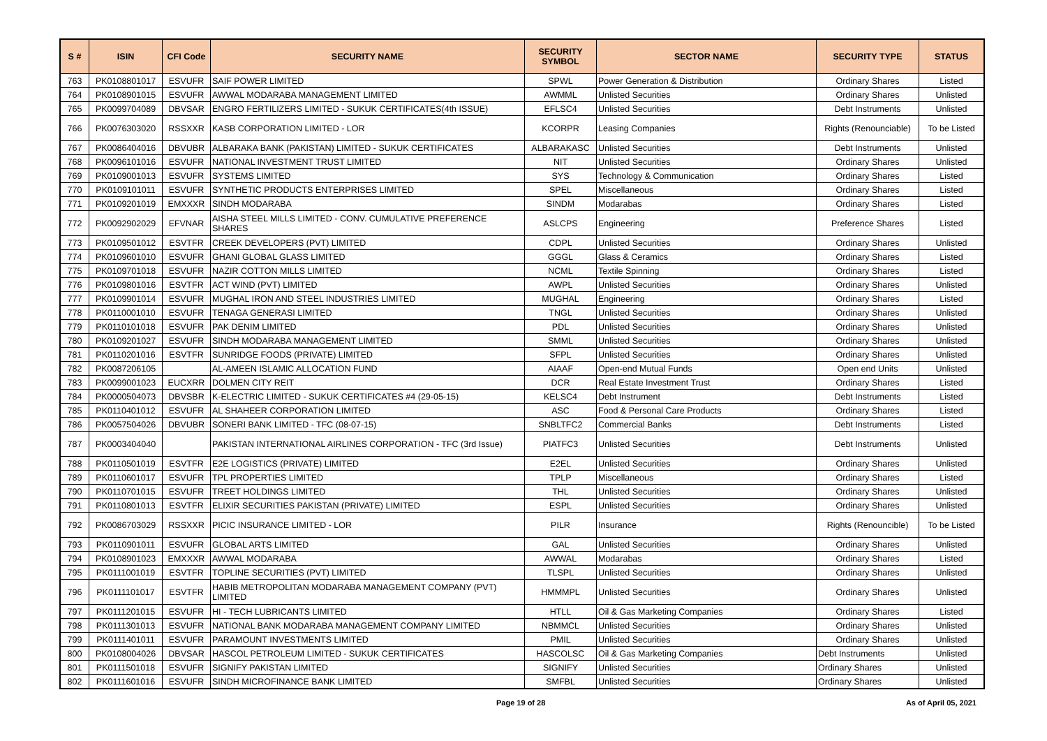| S # | ISIN | CFI Code | SECURITY NAME | SECURITY SYMBOL | SECTOR NAME | SECURITY TYPE | STATUS |
| --- | --- | --- | --- | --- | --- | --- | --- |
| 763 | PK0108801017 | ESVUFR | SAIF POWER LIMITED | SPWL | Power Generation & Distribution | Ordinary Shares | Listed |
| 764 | PK0108901015 | ESVUFR | AWWAL MODARABA MANAGEMENT LIMITED | AWMML | Unlisted Securities | Ordinary Shares | Unlisted |
| 765 | PK0099704089 | DBVSAR | ENGRO FERTILIZERS LIMITED - SUKUK CERTIFICATES(4th ISSUE) | EFLSC4 | Unlisted Securities | Debt Instruments | Unlisted |
| 766 | PK0076303020 | RSSXXR | KASB CORPORATION LIMITED - LOR | KCORPR | Leasing Companies | Rights (Renounciable) | To be Listed |
| 767 | PK0086404016 | DBVUBR | ALBARAKA BANK (PAKISTAN) LIMITED - SUKUK CERTIFICATES | ALBARAKASC | Unlisted Securities | Debt Instruments | Unlisted |
| 768 | PK0096101016 | ESVUFR | NATIONAL INVESTMENT TRUST LIMITED | NIT | Unlisted Securities | Ordinary Shares | Unlisted |
| 769 | PK0109001013 | ESVUFR | SYSTEMS LIMITED | SYS | Technology & Communication | Ordinary Shares | Listed |
| 770 | PK0109101011 | ESVUFR | SYNTHETIC PRODUCTS ENTERPRISES LIMITED | SPEL | Miscellaneous | Ordinary Shares | Listed |
| 771 | PK0109201019 | EMXXXR | SINDH MODARABA | SINDM | Modarabas | Ordinary Shares | Listed |
| 772 | PK0092902029 | EFVNAR | AISHA STEEL MILLS LIMITED - CONV. CUMULATIVE PREFERENCE SHARES | ASLCPS | Engineering | Preference Shares | Listed |
| 773 | PK0109501012 | ESVTFR | CREEK DEVELOPERS (PVT) LIMITED | CDPL | Unlisted Securities | Ordinary Shares | Unlisted |
| 774 | PK0109601010 | ESVUFR | GHANI GLOBAL GLASS LIMITED | GGGL | Glass & Ceramics | Ordinary Shares | Listed |
| 775 | PK0109701018 | ESVUFR | NAZIR COTTON MILLS LIMITED | NCML | Textile Spinning | Ordinary Shares | Listed |
| 776 | PK0109801016 | ESVTFR | ACT WIND (PVT) LIMITED | AWPL | Unlisted Securities | Ordinary Shares | Unlisted |
| 777 | PK0109901014 | ESVUFR | MUGHAL IRON AND STEEL INDUSTRIES LIMITED | MUGHAL | Engineering | Ordinary Shares | Listed |
| 778 | PK0110001010 | ESVUFR | TENAGA GENERASI LIMITED | TNGL | Unlisted Securities | Ordinary Shares | Unlisted |
| 779 | PK0110101018 | ESVUFR | PAK DENIM LIMITED | PDL | Unlisted Securities | Ordinary Shares | Unlisted |
| 780 | PK0109201027 | ESVUFR | SINDH MODARABA MANAGEMENT LIMITED | SMML | Unlisted Securities | Ordinary Shares | Unlisted |
| 781 | PK0110201016 | ESVTFR | SUNRIDGE FOODS (PRIVATE) LIMITED | SFPL | Unlisted Securities | Ordinary Shares | Unlisted |
| 782 | PK0087206105 | | AL-AMEEN ISLAMIC ALLOCATION FUND | AIAAF | Open-end Mutual Funds | Open end Units | Unlisted |
| 783 | PK0099001023 | EUCXRR | DOLMEN CITY REIT | DCR | Real Estate Investment Trust | Ordinary Shares | Listed |
| 784 | PK0000504073 | DBVSBR | K-ELECTRIC LIMITED - SUKUK CERTIFICATES #4 (29-05-15) | KELSC4 | Debt Instrument | Debt Instruments | Listed |
| 785 | PK0110401012 | ESVUFR | AL SHAHEER CORPORATION LIMITED | ASC | Food & Personal Care Products | Ordinary Shares | Listed |
| 786 | PK0057504026 | DBVUBR | SONERI BANK LIMITED - TFC (08-07-15) | SNBLTFC2 | Commercial Banks | Debt Instruments | Listed |
| 787 | PK0003404040 | | PAKISTAN INTERNATIONAL AIRLINES CORPORATION - TFC (3rd Issue) | PIATFC3 | Unlisted Securities | Debt Instruments | Unlisted |
| 788 | PK0110501019 | ESVTFR | E2E LOGISTICS (PRIVATE) LIMITED | E2EL | Unlisted Securities | Ordinary Shares | Unlisted |
| 789 | PK0110601017 | ESVUFR | TPL PROPERTIES LIMITED | TPLP | Miscellaneous | Ordinary Shares | Listed |
| 790 | PK0110701015 | ESVUFR | TREET HOLDINGS LIMITED | THL | Unlisted Securities | Ordinary Shares | Unlisted |
| 791 | PK0110801013 | ESVTFR | ELIXIR SECURITIES PAKISTAN (PRIVATE) LIMITED | ESPL | Unlisted Securities | Ordinary Shares | Unlisted |
| 792 | PK0086703029 | RSSXXR | PICIC INSURANCE LIMITED - LOR | PILR | Insurance | Rights (Renouncible) | To be Listed |
| 793 | PK0110901011 | ESVUFR | GLOBAL ARTS LIMITED | GAL | Unlisted Securities | Ordinary Shares | Unlisted |
| 794 | PK0108901023 | EMXXXR | AWWAL MODARABA | AWWAL | Modarabas | Ordinary Shares | Listed |
| 795 | PK0111001019 | ESVTFR | TOPLINE SECURITIES (PVT) LIMITED | TLSPL | Unlisted Securities | Ordinary Shares | Unlisted |
| 796 | PK0111101017 | ESVTFR | HABIB METROPOLITAN MODARABA MANAGEMENT COMPANY (PVT) LIMITED | HMMMPL | Unlisted Securities | Ordinary Shares | Unlisted |
| 797 | PK0111201015 | ESVUFR | HI - TECH LUBRICANTS LIMITED | HTLL | Oil & Gas Marketing Companies | Ordinary Shares | Listed |
| 798 | PK0111301013 | ESVUFR | NATIONAL BANK MODARABA MANAGEMENT COMPANY LIMITED | NBMMCL | Unlisted Securities | Ordinary Shares | Unlisted |
| 799 | PK0111401011 | ESVUFR | PARAMOUNT INVESTMENTS LIMITED | PMIL | Unlisted Securities | Ordinary Shares | Unlisted |
| 800 | PK0108004026 | DBVSAR | HASCOL PETROLEUM LIMITED - SUKUK CERTIFICATES | HASCOLSC | Oil & Gas Marketing Companies | Debt Instruments | Unlisted |
| 801 | PK0111501018 | ESVUFR | SIGNIFY PAKISTAN LIMITED | SIGNIFY | Unlisted Securities | Ordinary Shares | Unlisted |
| 802 | PK0111601016 | ESVUFR | SINDH MICROFINANCE BANK LIMITED | SMFBL | Unlisted Securities | Ordinary Shares | Unlisted |
Page 19 of 28 As of April 05, 2021